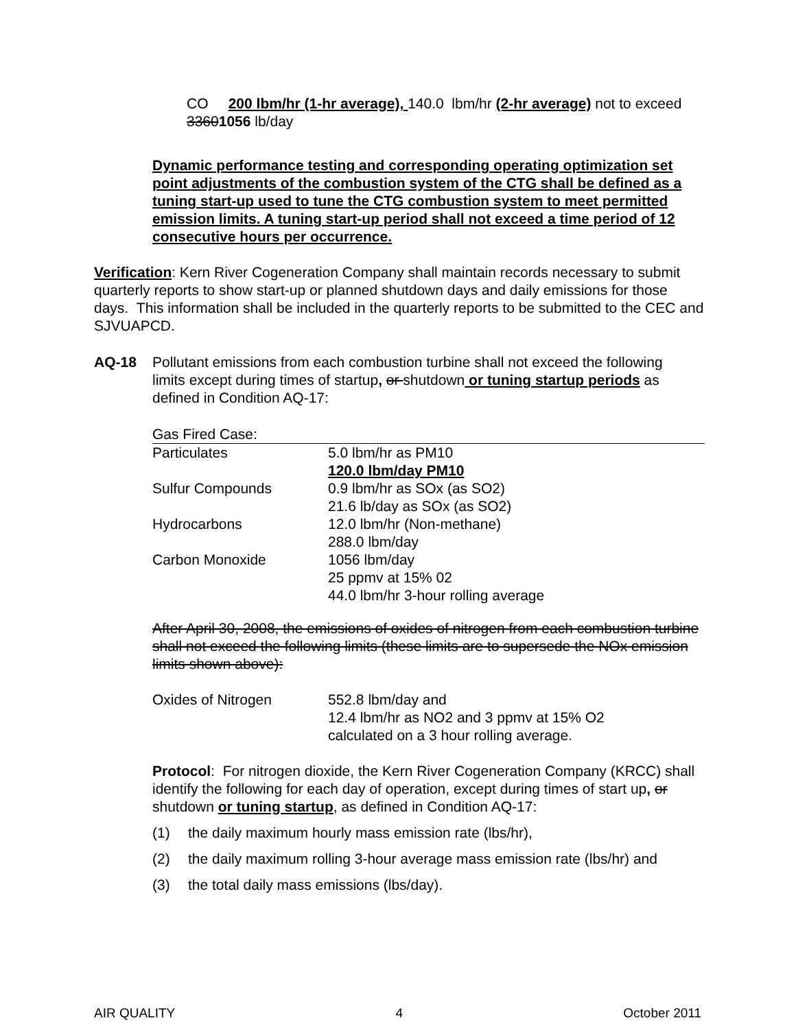CO 200 lbm/hr (1-hr average), 140.0 lbm/hr (2-hr average) not to exceed 33601056 lb/day
Dynamic performance testing and corresponding operating optimization set point adjustments of the combustion system of the CTG shall be defined as a tuning start-up used to tune the CTG combustion system to meet permitted emission limits. A tuning start-up period shall not exceed a time period of 12 consecutive hours per occurrence.
Verification: Kern River Cogeneration Company shall maintain records necessary to submit quarterly reports to show start-up or planned shutdown days and daily emissions for those days. This information shall be included in the quarterly reports to be submitted to the CEC and SJVUAPCD.
AQ-18 Pollutant emissions from each combustion turbine shall not exceed the following limits except during times of startup, or shutdown or tuning startup periods as defined in Condition AQ-17:
Gas Fired Case:
| Particulates | 5.0 lbm/hr as PM10 |
| | 120.0 lbm/day PM10 |
| Sulfur Compounds | 0.9 lbm/hr as SOx (as SO2) |
| | 21.6 lb/day as SOx (as SO2) |
| Hydrocarbons | 12.0 lbm/hr (Non-methane) |
| | 288.0 lbm/day |
| Carbon Monoxide | 1056 lbm/day |
| | 25 ppmv at 15% 02 |
| | 44.0 lbm/hr 3-hour rolling average |
After April 30, 2008, the emissions of oxides of nitrogen from each combustion turbine shall not exceed the following limits (these limits are to supersede the NOx emission limits shown above):
| Oxides of Nitrogen | 552.8 lbm/day and |
| | 12.4 lbm/hr as NO2 and 3 ppmv at 15% O2 |
| | calculated on a 3 hour rolling average. |
Protocol: For nitrogen dioxide, the Kern River Cogeneration Company (KRCC) shall identify the following for each day of operation, except during times of start up, or shutdown or tuning startup, as defined in Condition AQ-17:
(1) the daily maximum hourly mass emission rate (lbs/hr),
(2) the daily maximum rolling 3-hour average mass emission rate (lbs/hr) and
(3) the total daily mass emissions (lbs/day).
AIR QUALITY 4 October 2011